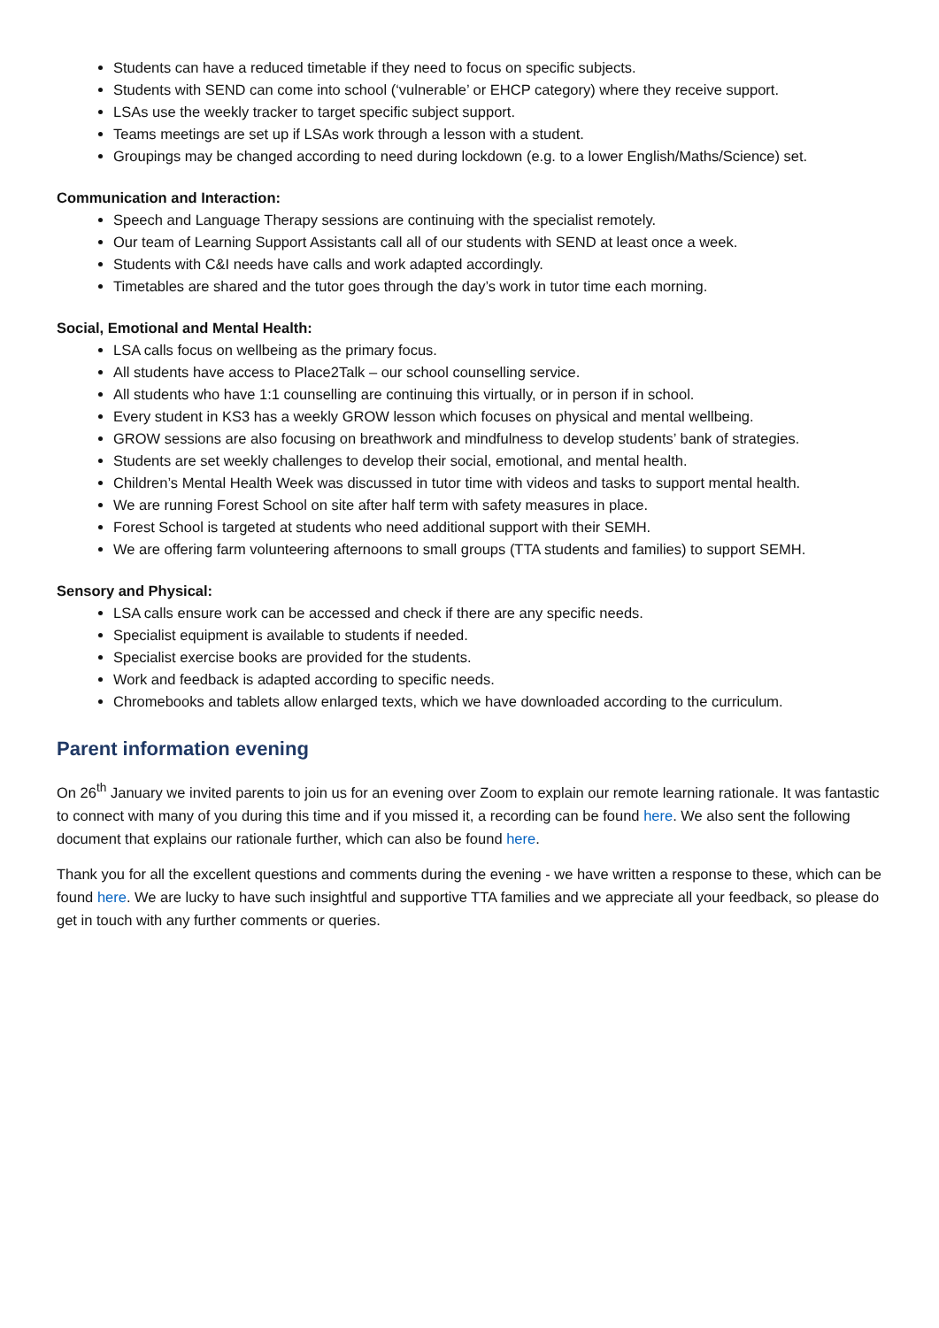Students can have a reduced timetable if they need to focus on specific subjects.
Students with SEND can come into school (‘vulnerable’ or EHCP category) where they receive support.
LSAs use the weekly tracker to target specific subject support.
Teams meetings are set up if LSAs work through a lesson with a student.
Groupings may be changed according to need during lockdown (e.g. to a lower English/Maths/Science) set.
Communication and Interaction:
Speech and Language Therapy sessions are continuing with the specialist remotely.
Our team of Learning Support Assistants call all of our students with SEND at least once a week.
Students with C&I needs have calls and work adapted accordingly.
Timetables are shared and the tutor goes through the day’s work in tutor time each morning.
Social, Emotional and Mental Health:
LSA calls focus on wellbeing as the primary focus.
All students have access to Place2Talk – our school counselling service.
All students who have 1:1 counselling are continuing this virtually, or in person if in school.
Every student in KS3 has a weekly GROW lesson which focuses on physical and mental wellbeing.
GROW sessions are also focusing on breathwork and mindfulness to develop students’ bank of strategies.
Students are set weekly challenges to develop their social, emotional, and mental health.
Children’s Mental Health Week was discussed in tutor time with videos and tasks to support mental health.
We are running Forest School on site after half term with safety measures in place.
Forest School is targeted at students who need additional support with their SEMH.
We are offering farm volunteering afternoons to small groups (TTA students and families) to support SEMH.
Sensory and Physical:
LSA calls ensure work can be accessed and check if there are any specific needs.
Specialist equipment is available to students if needed.
Specialist exercise books are provided for the students.
Work and feedback is adapted according to specific needs.
Chromebooks and tablets allow enlarged texts, which we have downloaded according to the curriculum.
Parent information evening
On 26<sup>th</sup> January we invited parents to join us for an evening over Zoom to explain our remote learning rationale. It was fantastic to connect with many of you during this time and if you missed it, a recording can be found here. We also sent the following document that explains our rationale further, which can also be found here.
Thank you for all the excellent questions and comments during the evening - we have written a response to these, which can be found here. We are lucky to have such insightful and supportive TTA families and we appreciate all your feedback, so please do get in touch with any further comments or queries.